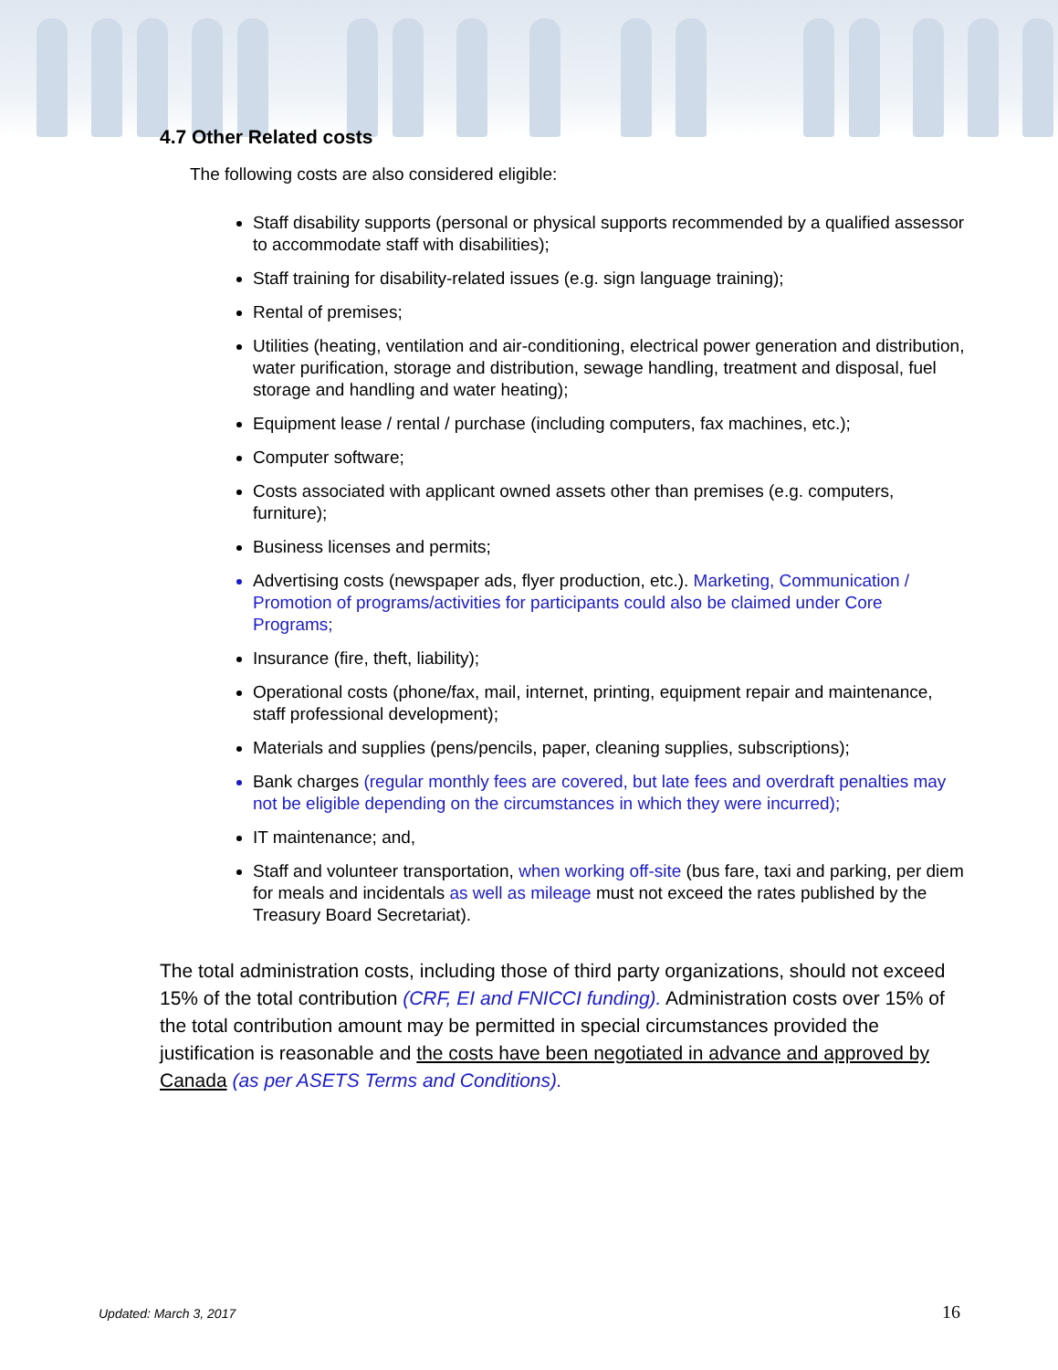4.7 Other Related costs
The following costs are also considered eligible:
Staff disability supports (personal or physical supports recommended by a qualified assessor to accommodate staff with disabilities);
Staff training for disability-related issues (e.g. sign language training);
Rental of premises;
Utilities (heating, ventilation and air-conditioning, electrical power generation and distribution, water purification, storage and distribution, sewage handling, treatment and disposal, fuel storage and handling and water heating);
Equipment lease / rental / purchase (including computers, fax machines, etc.);
Computer software;
Costs associated with applicant owned assets other than premises (e.g. computers, furniture);
Business licenses and permits;
Advertising costs (newspaper ads, flyer production, etc.). Marketing, Communication / Promotion of programs/activities for participants could also be claimed under Core Programs;
Insurance (fire, theft, liability);
Operational costs (phone/fax, mail, internet, printing, equipment repair and maintenance, staff professional development);
Materials and supplies (pens/pencils, paper, cleaning supplies, subscriptions);
Bank charges (regular monthly fees are covered, but late fees and overdraft penalties may not be eligible depending on the circumstances in which they were incurred);
IT maintenance; and,
Staff and volunteer transportation, when working off-site (bus fare, taxi and parking, per diem for meals and incidentals as well as mileage must not exceed the rates published by the Treasury Board Secretariat).
The total administration costs, including those of third party organizations, should not exceed 15% of the total contribution (CRF, EI and FNICCI funding). Administration costs over 15% of the total contribution amount may be permitted in special circumstances provided the justification is reasonable and the costs have been negotiated in advance and approved by Canada (as per ASETS Terms and Conditions).
Updated: March 3, 2017 16